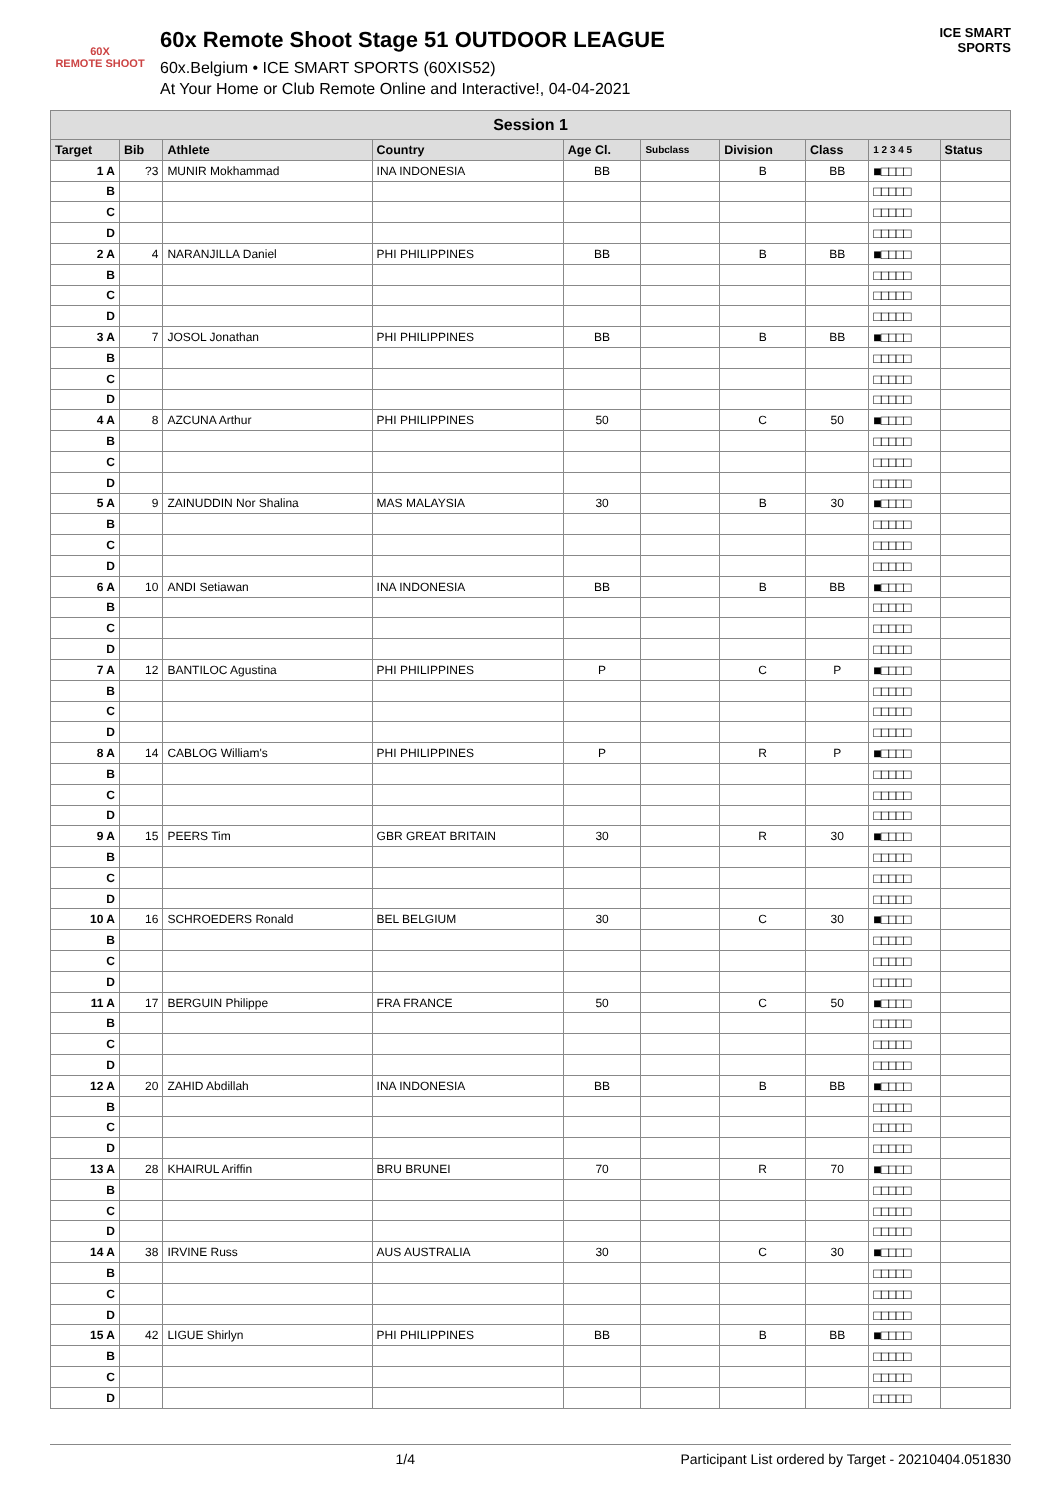60X
REMOTE SHOOT
60x Remote Shoot Stage 51 OUTDOOR LEAGUE
60x.Belgium • ICE SMART SPORTS (60XIS52)
At Your Home or Club Remote Online and Interactive!, 04-04-2021
ICE SMART SPORTS
| Session 1 | | | | | | | | | |
| --- | --- | --- | --- | --- | --- | --- | --- | --- | --- |
| Target | Bib | Athlete | Country | Age Cl. | Subclass | Division | Class | 1 2 3 4 5 | Status |
| 1 A | ?3 | MUNIR Mokhammad | INA INDONESIA | BB | | B | BB | ■□□□□ | |
| B | | | | | | | | □□□□□ | |
| C | | | | | | | | □□□□□ | |
| D | | | | | | | | □□□□□ | |
| 2 A | 4 | NARANJILLA Daniel | PHI PHILIPPINES | BB | | B | BB | ■□□□□ | |
| B | | | | | | | | □□□□□ | |
| C | | | | | | | | □□□□□ | |
| D | | | | | | | | □□□□□ | |
| 3 A | 7 | JOSOL Jonathan | PHI PHILIPPINES | BB | | B | BB | ■□□□□ | |
| B | | | | | | | | □□□□□ | |
| C | | | | | | | | □□□□□ | |
| D | | | | | | | | □□□□□ | |
| 4 A | 8 | AZCUNA Arthur | PHI PHILIPPINES | 50 | | C | 50 | ■□□□□ | |
| B | | | | | | | | □□□□□ | |
| C | | | | | | | | □□□□□ | |
| D | | | | | | | | □□□□□ | |
| 5 A | 9 | ZAINUDDIN Nor Shalina | MAS MALAYSIA | 30 | | B | 30 | ■□□□□ | |
| B | | | | | | | | □□□□□ | |
| C | | | | | | | | □□□□□ | |
| D | | | | | | | | □□□□□ | |
| 6 A | 10 | ANDI Setiawan | INA INDONESIA | BB | | B | BB | ■□□□□ | |
| B | | | | | | | | □□□□□ | |
| C | | | | | | | | □□□□□ | |
| D | | | | | | | | □□□□□ | |
| 7 A | 12 | BANTILOC Agustina | PHI PHILIPPINES | P | | C | P | ■□□□□ | |
| B | | | | | | | | □□□□□ | |
| C | | | | | | | | □□□□□ | |
| D | | | | | | | | □□□□□ | |
| 8 A | 14 | CABLOG William's | PHI PHILIPPINES | P | | R | P | ■□□□□ | |
| B | | | | | | | | □□□□□ | |
| C | | | | | | | | □□□□□ | |
| D | | | | | | | | □□□□□ | |
| 9 A | 15 | PEERS Tim | GBR GREAT BRITAIN | 30 | | R | 30 | ■□□□□ | |
| B | | | | | | | | □□□□□ | |
| C | | | | | | | | □□□□□ | |
| D | | | | | | | | □□□□□ | |
| 10 A | 16 | SCHROEDERS Ronald | BEL BELGIUM | 30 | | C | 30 | ■□□□□ | |
| B | | | | | | | | □□□□□ | |
| C | | | | | | | | □□□□□ | |
| D | | | | | | | | □□□□□ | |
| 11 A | 17 | BERGUIN Philippe | FRA FRANCE | 50 | | C | 50 | ■□□□□ | |
| B | | | | | | | | □□□□□ | |
| C | | | | | | | | □□□□□ | |
| D | | | | | | | | □□□□□ | |
| 12 A | 20 | ZAHID Abdillah | INA INDONESIA | BB | | B | BB | ■□□□□ | |
| B | | | | | | | | □□□□□ | |
| C | | | | | | | | □□□□□ | |
| D | | | | | | | | □□□□□ | |
| 13 A | 28 | KHAIRUL Ariffin | BRU BRUNEI | 70 | | R | 70 | ■□□□□ | |
| B | | | | | | | | □□□□□ | |
| C | | | | | | | | □□□□□ | |
| D | | | | | | | | □□□□□ | |
| 14 A | 38 | IRVINE Russ | AUS AUSTRALIA | 30 | | C | 30 | ■□□□□ | |
| B | | | | | | | | □□□□□ | |
| C | | | | | | | | □□□□□ | |
| D | | | | | | | | □□□□□ | |
| 15 A | 42 | LIGUE Shirlyn | PHI PHILIPPINES | BB | | B | BB | ■□□□□ | |
| B | | | | | | | | □□□□□ | |
| C | | | | | | | | □□□□□ | |
| D | | | | | | | | □□□□□ | |
1/4 Participant List ordered by Target - 20210404.051830